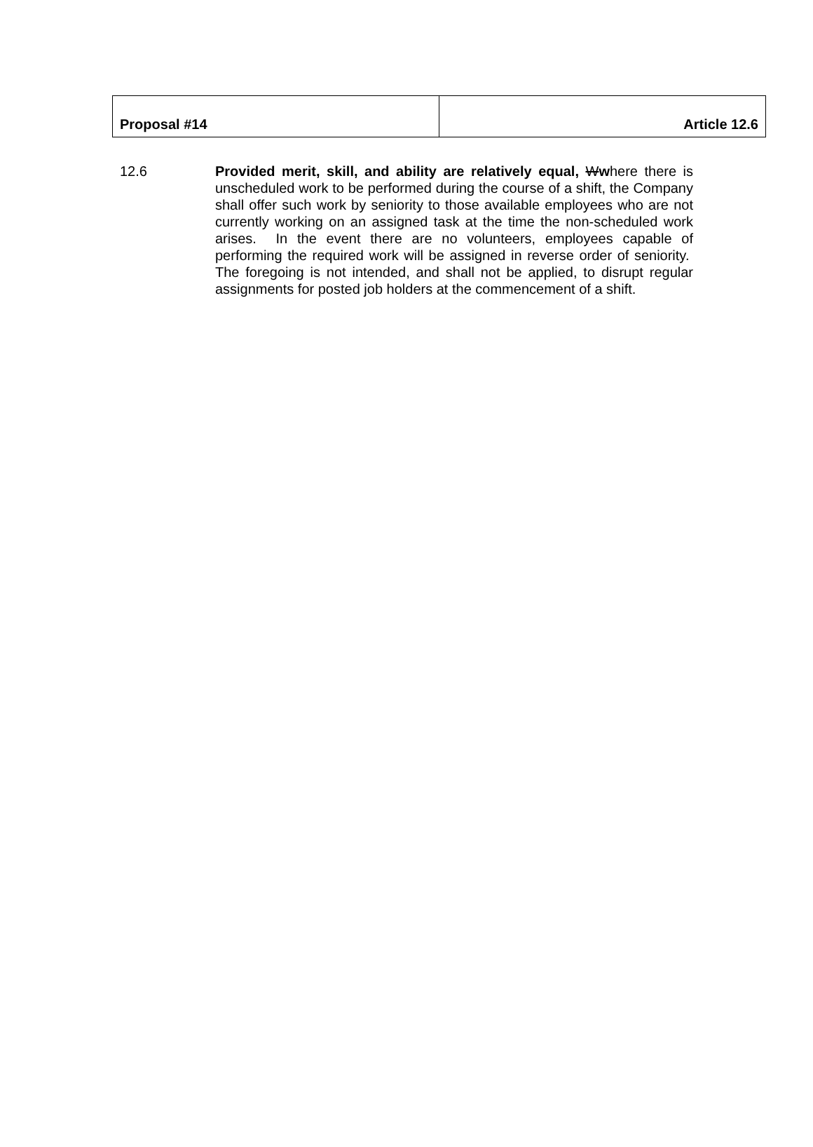| Proposal #14 | Article 12.6 |
12.6 Provided merit, skill, and ability are relatively equal, Wwhere there is unscheduled work to be performed during the course of a shift, the Company shall offer such work by seniority to those available employees who are not currently working on an assigned task at the time the non-scheduled work arises. In the event there are no volunteers, employees capable of performing the required work will be assigned in reverse order of seniority. The foregoing is not intended, and shall not be applied, to disrupt regular assignments for posted job holders at the commencement of a shift.